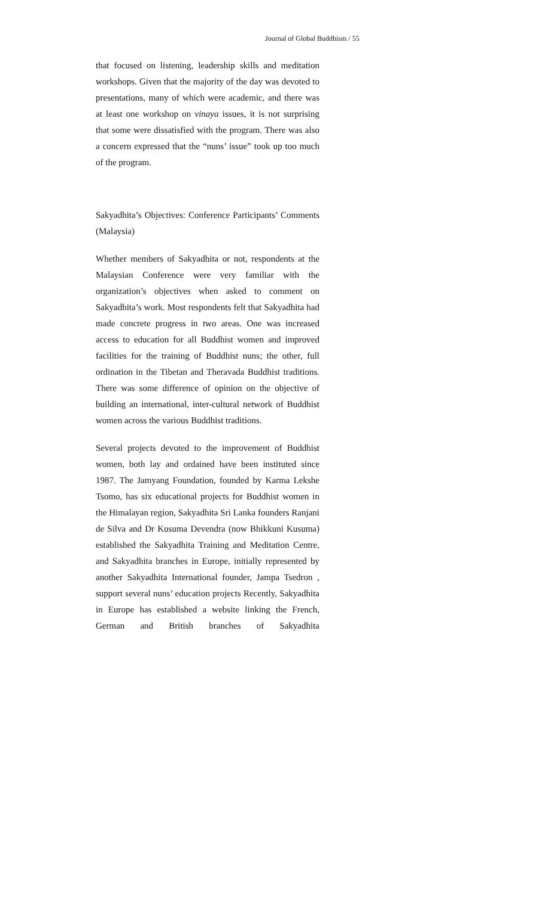Journal of Global Buddhism / 55
that focused on listening, leadership skills and meditation workshops. Given that the majority of the day was devoted to presentations, many of which were academic, and there was at least one workshop on vinaya issues, it is not surprising that some were dissatisfied with the program. There was also a concern expressed that the “nuns’ issue” took up too much of the program.
Sakyadhita’s Objectives: Conference Participants’ Comments (Malaysia)
Whether members of Sakyadhita or not, respondents at the Malaysian Conference were very familiar with the organization’s objectives when asked to comment on Sakyadhita’s work. Most respondents felt that Sakyadhita had made concrete progress in two areas. One was increased access to education for all Buddhist women and improved facilities for the training of Buddhist nuns; the other, full ordination in the Tibetan and Theravada Buddhist traditions. There was some difference of opinion on the objective of building an international, inter-cultural network of Buddhist women across the various Buddhist traditions.
Several projects devoted to the improvement of Buddhist women, both lay and ordained have been instituted since 1987. The Jamyang Foundation, founded by Karma Lekshe Tsomo, has six educational projects for Buddhist women in the Himalayan region, Sakyadhita Sri Lanka founders Ranjani de Silva and Dr Kusuma Devendra (now Bhikkuni Kusuma) established the Sakyadhita Training and Meditation Centre, and Sakyadhita branches in Europe, initially represented by another Sakyadhita International founder, Jampa Tsedron , support several nuns’ education projects Recently, Sakyadhita in Europe has established a website linking the French, German and British branches of Sakyadhita